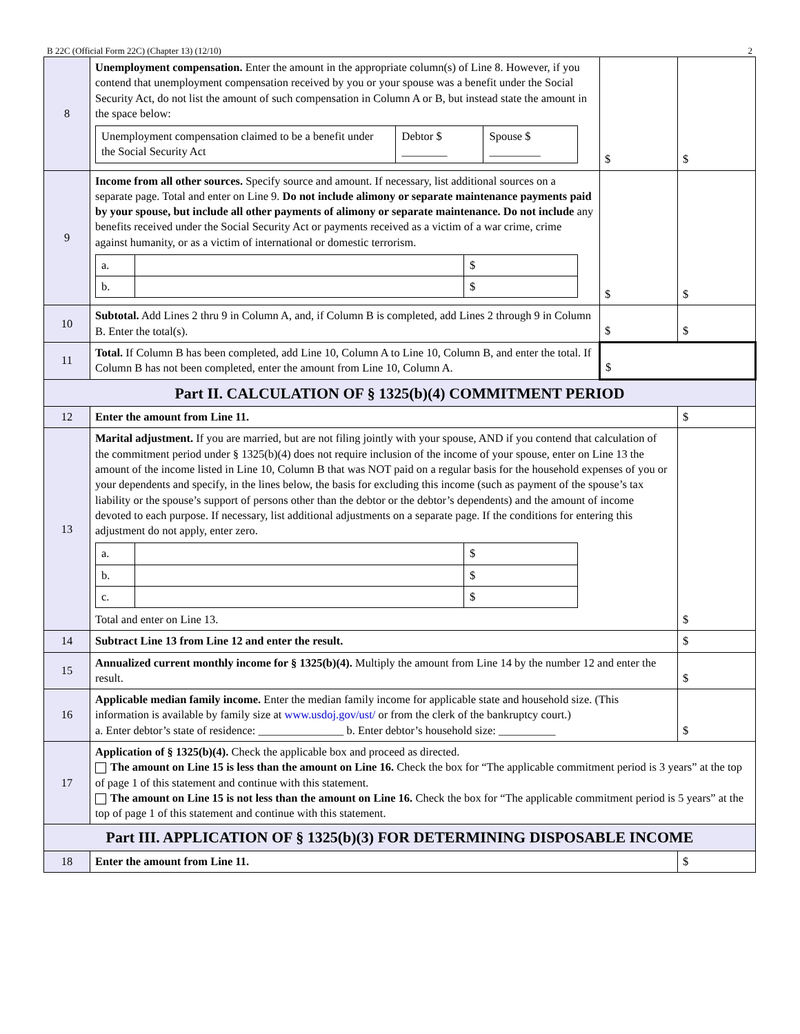B 22C (Official Form 22C) (Chapter 13) (12/10) 2
| 8 | Unemployment compensation. Enter the amount in the appropriate column(s) of Line 8. However, if you contend that unemployment compensation received by you or your spouse was a benefit under the Social Security Act, do not list the amount of such compensation in Column A or B, but instead state the amount in the space below: / Unemployment compensation claimed to be a benefit under the Social Security Act / Debtor $ ________ / Spouse $ _________ / | $ | $ |
| 9 | Income from all other sources. Specify source and amount. If necessary, list additional sources on a separate page. Total and enter on Line 9. Do not include alimony or separate maintenance payments paid by your spouse, but include all other payments of alimony or separate maintenance. Do not include any benefits received under the Social Security Act or payments received as a victim of a war crime, crime against humanity, or as a victim of international or domestic terrorism. / a. / / $ / / b. / / $ / | $ | $ |
| 10 | Subtotal. Add Lines 2 thru 9 in Column A, and, if Column B is completed, add Lines 2 through 9 in Column B. Enter the total(s). | $ | $ |
| 11 | Total. If Column B has been completed, add Line 10, Column A to Line 10, Column B, and enter the total. If Column B has not been completed, enter the amount from Line 10, Column A. | $ | |
| Part II. CALCULATION OF § 1325(b)(4) COMMITMENT PERIOD | | | |
| 12 | Enter the amount from Line 11. | | $ |
| 13 | Marital adjustment. If you are married, but are not filing jointly with your spouse, AND if you contend that calculation of the commitment period under § 1325(b)(4) does not require inclusion of the income of your spouse, enter on Line 13 the amount of the income listed in Line 10, Column B that was NOT paid on a regular basis for the household expenses of you or your dependents and specify, in the lines below, the basis for excluding this income (such as payment of the spouse’s tax liability or the spouse’s support of persons other than the debtor or the debtor’s dependents) and the amount of income devoted to each purpose. If necessary, list additional adjustments on a separate page. If the conditions for entering this adjustment do not apply, enter zero. / a. / / $ / / b. / / $ / / c. / / $ / Total and enter on Line 13. | | $ |
| 14 | Subtract Line 13 from Line 12 and enter the result. | | $ |
| 15 | Annualized current monthly income for § 1325(b)(4). Multiply the amount from Line 14 by the number 12 and enter the result. | | $ |
| 16 | Applicable median family income. Enter the median family income for applicable state and household size. (This information is available by family size at www.usdoj.gov/ust/ or from the clerk of the bankruptcy court.) a. Enter debtor’s state of residence: _______________ b. Enter debtor’s household size: __________ | | $ |
| 17 | Application of § 1325(b)(4). Check the applicable box and proceed as directed. The amount on Line 15 is less than the amount on Line 16. Check the box for “The applicable commitment period is 3 years” at the top of page 1 of this statement and continue with this statement. The amount on Line 15 is not less than the amount on Line 16. Check the box for “The applicable commitment period is 5 years” at the top of page 1 of this statement and continue with this statement. | | |
| Part III. APPLICATION OF § 1325(b)(3) FOR DETERMINING DISPOSABLE INCOME | | | |
| 18 | Enter the amount from Line 11. | | $ |